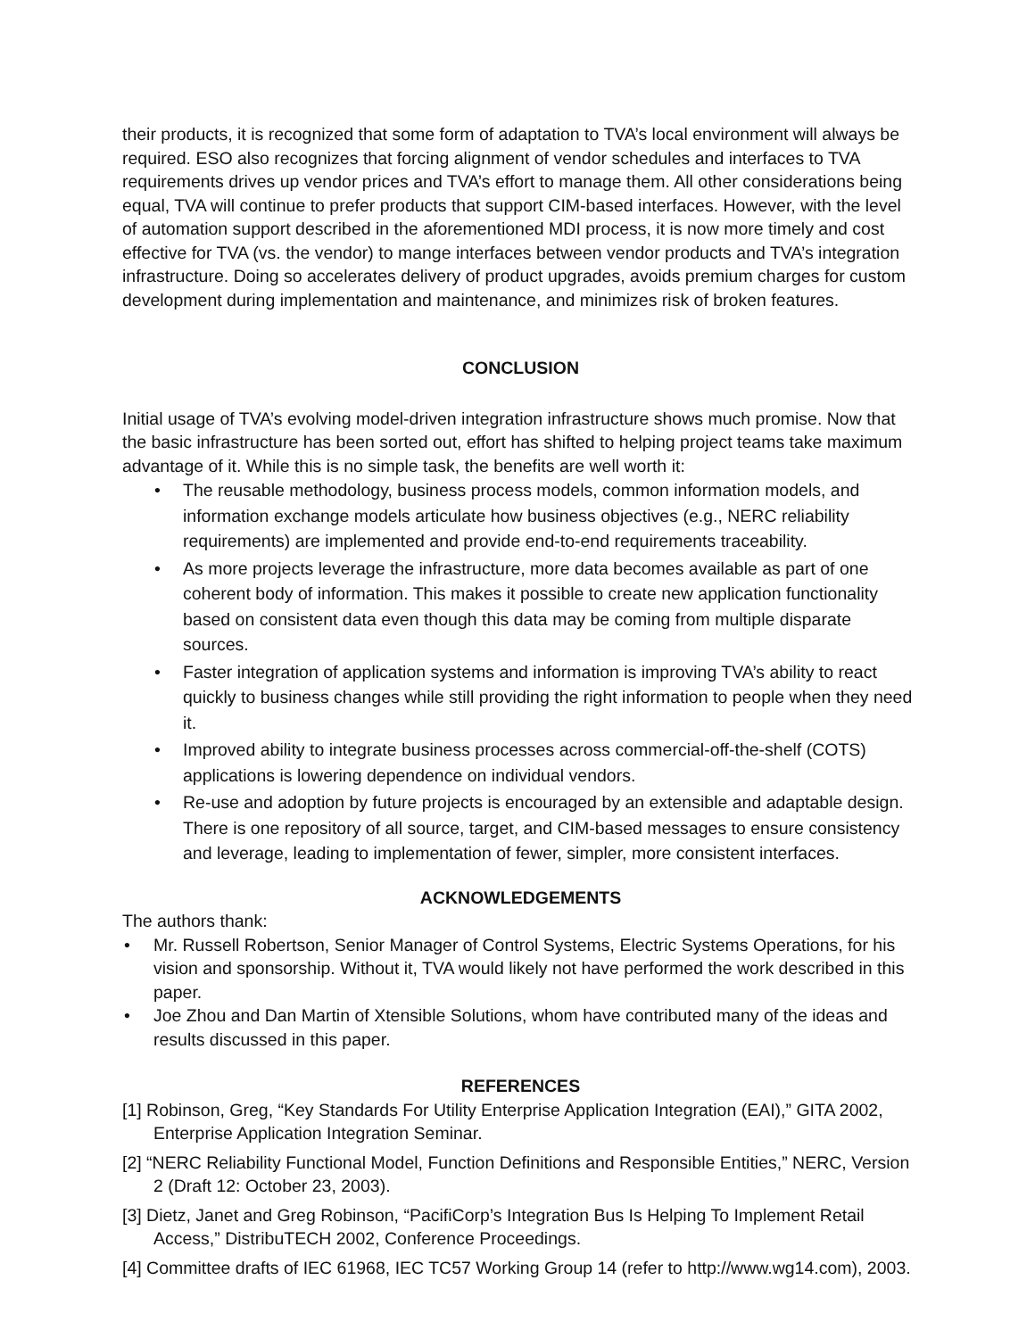their products, it is recognized that some form of adaptation to TVA’s local environment will always be required. ESO also recognizes that forcing alignment of vendor schedules and interfaces to TVA requirements drives up vendor prices and TVA’s effort to manage them. All other considerations being equal, TVA will continue to prefer products that support CIM-based interfaces. However, with the level of automation support described in the aforementioned MDI process, it is now more timely and cost effective for TVA (vs. the vendor) to mange interfaces between vendor products and TVA’s integration infrastructure. Doing so accelerates delivery of product upgrades, avoids premium charges for custom development during implementation and maintenance, and minimizes risk of broken features.
CONCLUSION
Initial usage of TVA’s evolving model-driven integration infrastructure shows much promise. Now that the basic infrastructure has been sorted out, effort has shifted to helping project teams take maximum advantage of it. While this is no simple task, the benefits are well worth it:
• The reusable methodology, business process models, common information models, and information exchange models articulate how business objectives (e.g., NERC reliability requirements) are implemented and provide end-to-end requirements traceability.
• As more projects leverage the infrastructure, more data becomes available as part of one coherent body of information. This makes it possible to create new application functionality based on consistent data even though this data may be coming from multiple disparate sources.
• Faster integration of application systems and information is improving TVA’s ability to react quickly to business changes while still providing the right information to people when they need it.
• Improved ability to integrate business processes across commercial-off-the-shelf (COTS) applications is lowering dependence on individual vendors.
• Re-use and adoption by future projects is encouraged by an extensible and adaptable design. There is one repository of all source, target, and CIM-based messages to ensure consistency and leverage, leading to implementation of fewer, simpler, more consistent interfaces.
ACKNOWLEDGEMENTS
The authors thank:
• Mr. Russell Robertson, Senior Manager of Control Systems, Electric Systems Operations, for his vision and sponsorship. Without it, TVA would likely not have performed the work described in this paper.
• Joe Zhou and Dan Martin of Xtensible Solutions, whom have contributed many of the ideas and results discussed in this paper.
REFERENCES
[1] Robinson, Greg, “Key Standards For Utility Enterprise Application Integration (EAI),” GITA 2002, Enterprise Application Integration Seminar.
[2] “NERC Reliability Functional Model, Function Definitions and Responsible Entities,” NERC, Version 2 (Draft 12: October 23, 2003).
[3] Dietz, Janet and Greg Robinson, “PacifiCorp’s Integration Bus Is Helping To Implement Retail Access,” DistribuTECH 2002, Conference Proceedings.
[4] Committee drafts of IEC 61968, IEC TC57 Working Group 14 (refer to http://www.wg14.com), 2003.